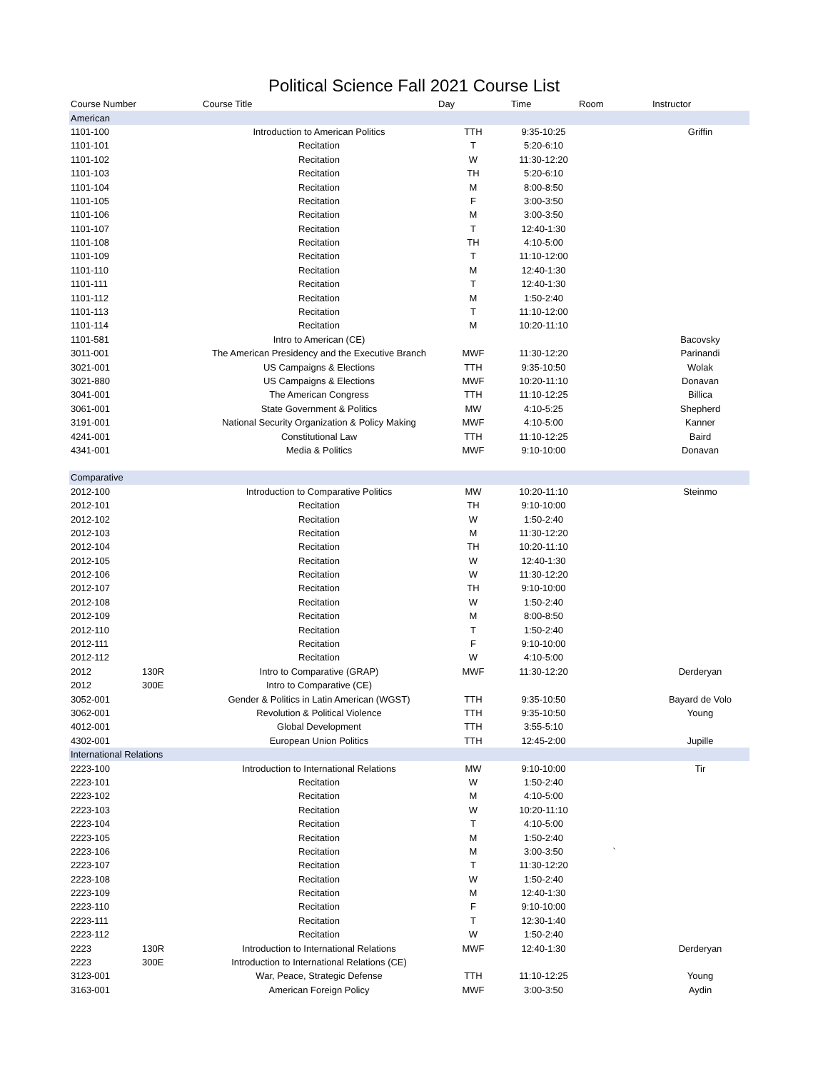Political Science Fall 2021 Course List
| Course Number | | Course Title | Day | Time | Room | Instructor |
| --- | --- | --- | --- | --- | --- | --- |
| American | | | | | | |
| 1101-100 | | Introduction to American Politics | TTH | 9:35-10:25 | | Griffin |
| 1101-101 | | Recitation | T | 5:20-6:10 | | |
| 1101-102 | | Recitation | W | 11:30-12:20 | | |
| 1101-103 | | Recitation | TH | 5:20-6:10 | | |
| 1101-104 | | Recitation | M | 8:00-8:50 | | |
| 1101-105 | | Recitation | F | 3:00-3:50 | | |
| 1101-106 | | Recitation | M | 3:00-3:50 | | |
| 1101-107 | | Recitation | T | 12:40-1:30 | | |
| 1101-108 | | Recitation | TH | 4:10-5:00 | | |
| 1101-109 | | Recitation | T | 11:10-12:00 | | |
| 1101-110 | | Recitation | M | 12:40-1:30 | | |
| 1101-111 | | Recitation | T | 12:40-1:30 | | |
| 1101-112 | | Recitation | M | 1:50-2:40 | | |
| 1101-113 | | Recitation | T | 11:10-12:00 | | |
| 1101-114 | | Recitation | M | 10:20-11:10 | | |
| 1101-581 | | Intro to American (CE) | | | | Bacovsky |
| 3011-001 | | The American Presidency and the Executive Branch | MWF | 11:30-12:20 | | Parinandi |
| 3021-001 | | US Campaigns & Elections | TTH | 9:35-10:50 | | Wolak |
| 3021-880 | | US Campaigns & Elections | MWF | 10:20-11:10 | | Donavan |
| 3041-001 | | The American Congress | TTH | 11:10-12:25 | | Billica |
| 3061-001 | | State Government & Politics | MW | 4:10-5:25 | | Shepherd |
| 3191-001 | | National Security Organization & Policy Making | MWF | 4:10-5:00 | | Kanner |
| 4241-001 | | Constitutional Law | TTH | 11:10-12:25 | | Baird |
| 4341-001 | | Media & Politics | MWF | 9:10-10:00 | | Donavan |
| Comparative | | | | | | |
| 2012-100 | | Introduction to Comparative Politics | MW | 10:20-11:10 | | Steinmo |
| 2012-101 | | Recitation | TH | 9:10-10:00 | | |
| 2012-102 | | Recitation | W | 1:50-2:40 | | |
| 2012-103 | | Recitation | M | 11:30-12:20 | | |
| 2012-104 | | Recitation | TH | 10:20-11:10 | | |
| 2012-105 | | Recitation | W | 12:40-1:30 | | |
| 2012-106 | | Recitation | W | 11:30-12:20 | | |
| 2012-107 | | Recitation | TH | 9:10-10:00 | | |
| 2012-108 | | Recitation | W | 1:50-2:40 | | |
| 2012-109 | | Recitation | M | 8:00-8:50 | | |
| 2012-110 | | Recitation | T | 1:50-2:40 | | |
| 2012-111 | | Recitation | F | 9:10-10:00 | | |
| 2012-112 | | Recitation | W | 4:10-5:00 | | |
| 2012 | 130R | Intro to Comparative (GRAP) | MWF | 11:30-12:20 | | Derderyan |
| 2012 | 300E | Intro to Comparative (CE) | | | | |
| 3052-001 | | Gender & Politics in Latin American (WGST) | TTH | 9:35-10:50 | | Bayard de Volo |
| 3062-001 | | Revolution & Political Violence | TTH | 9:35-10:50 | | Young |
| 4012-001 | | Global Development | TTH | 3:55-5:10 | | |
| 4302-001 | | European Union Politics | TTH | 12:45-2:00 | | Jupille |
| International Relations | | | | | | |
| 2223-100 | | Introduction to International Relations | MW | 9:10-10:00 | | Tir |
| 2223-101 | | Recitation | W | 1:50-2:40 | | |
| 2223-102 | | Recitation | M | 4:10-5:00 | | |
| 2223-103 | | Recitation | W | 10:20-11:10 | | |
| 2223-104 | | Recitation | T | 4:10-5:00 | | |
| 2223-105 | | Recitation | M | 1:50-2:40 | | |
| 2223-106 | | Recitation | M | 3:00-3:50 | ` | |
| 2223-107 | | Recitation | T | 11:30-12:20 | | |
| 2223-108 | | Recitation | W | 1:50-2:40 | | |
| 2223-109 | | Recitation | M | 12:40-1:30 | | |
| 2223-110 | | Recitation | F | 9:10-10:00 | | |
| 2223-111 | | Recitation | T | 12:30-1:40 | | |
| 2223-112 | | Recitation | W | 1:50-2:40 | | |
| 2223 | 130R | Introduction to International Relations | MWF | 12:40-1:30 | | Derderyan |
| 2223 | 300E | Introduction to International Relations (CE) | | | | |
| 3123-001 | | War, Peace, Strategic Defense | TTH | 11:10-12:25 | | Young |
| 3163-001 | | American Foreign Policy | MWF | 3:00-3:50 | | Aydin |